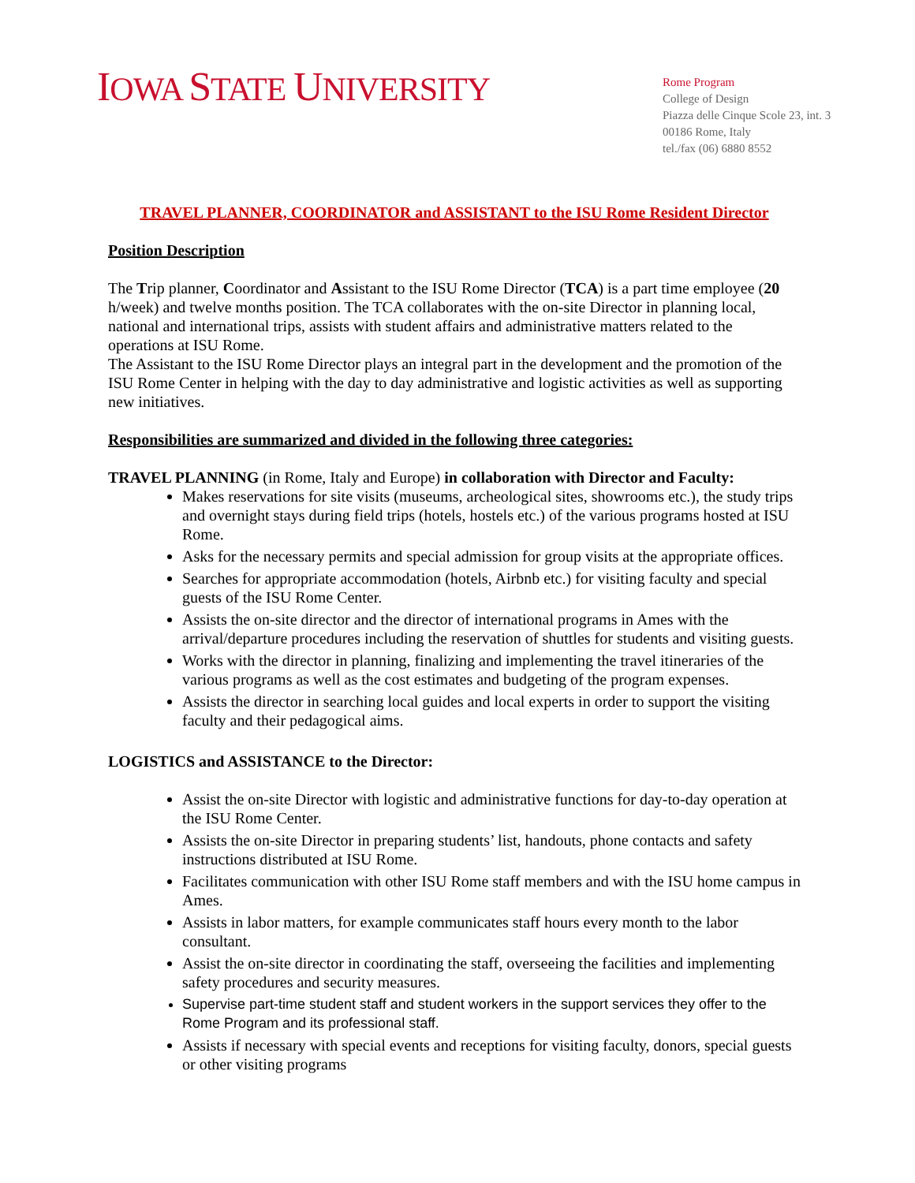IOWA STATE UNIVERSITY
Rome Program
College of Design
Piazza delle Cinque Scole 23, int. 3
00186 Rome, Italy
tel./fax (06) 6880 8552
TRAVEL PLANNER, COORDINATOR and ASSISTANT to the ISU Rome Resident Director
Position Description
The Trip planner, Coordinator and Assistant to the ISU Rome Director (TCA) is a part time employee (20 h/week) and twelve months position. The TCA collaborates with the on-site Director in planning local, national and international trips, assists with student affairs and administrative matters related to the operations at ISU Rome.
The Assistant to the ISU Rome Director plays an integral part in the development and the promotion of the ISU Rome Center in helping with the day to day administrative and logistic activities as well as supporting new initiatives.
Responsibilities are summarized and divided in the following three categories:
TRAVEL PLANNING (in Rome, Italy and Europe) in collaboration with Director and Faculty:
Makes reservations for site visits (museums, archeological sites, showrooms etc.), the study trips and overnight stays during field trips (hotels, hostels etc.) of the various programs hosted at ISU Rome.
Asks for the necessary permits and special admission for group visits at the appropriate offices.
Searches for appropriate accommodation (hotels, Airbnb etc.) for visiting faculty and special guests of the ISU Rome Center.
Assists the on-site director and the director of international programs in Ames with the arrival/departure procedures including the reservation of shuttles for students and visiting guests.
Works with the director in planning, finalizing and implementing the travel itineraries of the various programs as well as the cost estimates and budgeting of the program expenses.
Assists the director in searching local guides and local experts in order to support the visiting faculty and their pedagogical aims.
LOGISTICS and ASSISTANCE to the Director:
Assist the on-site Director with logistic and administrative functions for day-to-day operation at the ISU Rome Center.
Assists the on-site Director in preparing students’ list, handouts, phone contacts and safety instructions distributed at ISU Rome.
Facilitates communication with other ISU Rome staff members and with the ISU home campus in Ames.
Assists in labor matters, for example communicates staff hours every month to the labor consultant.
Assist the on-site director in coordinating the staff, overseeing the facilities and implementing safety procedures and security measures.
Supervise part-time student staff and student workers in the support services they offer to the Rome Program and its professional staff.
Assists if necessary with special events and receptions for visiting faculty, donors, special guests or other visiting programs